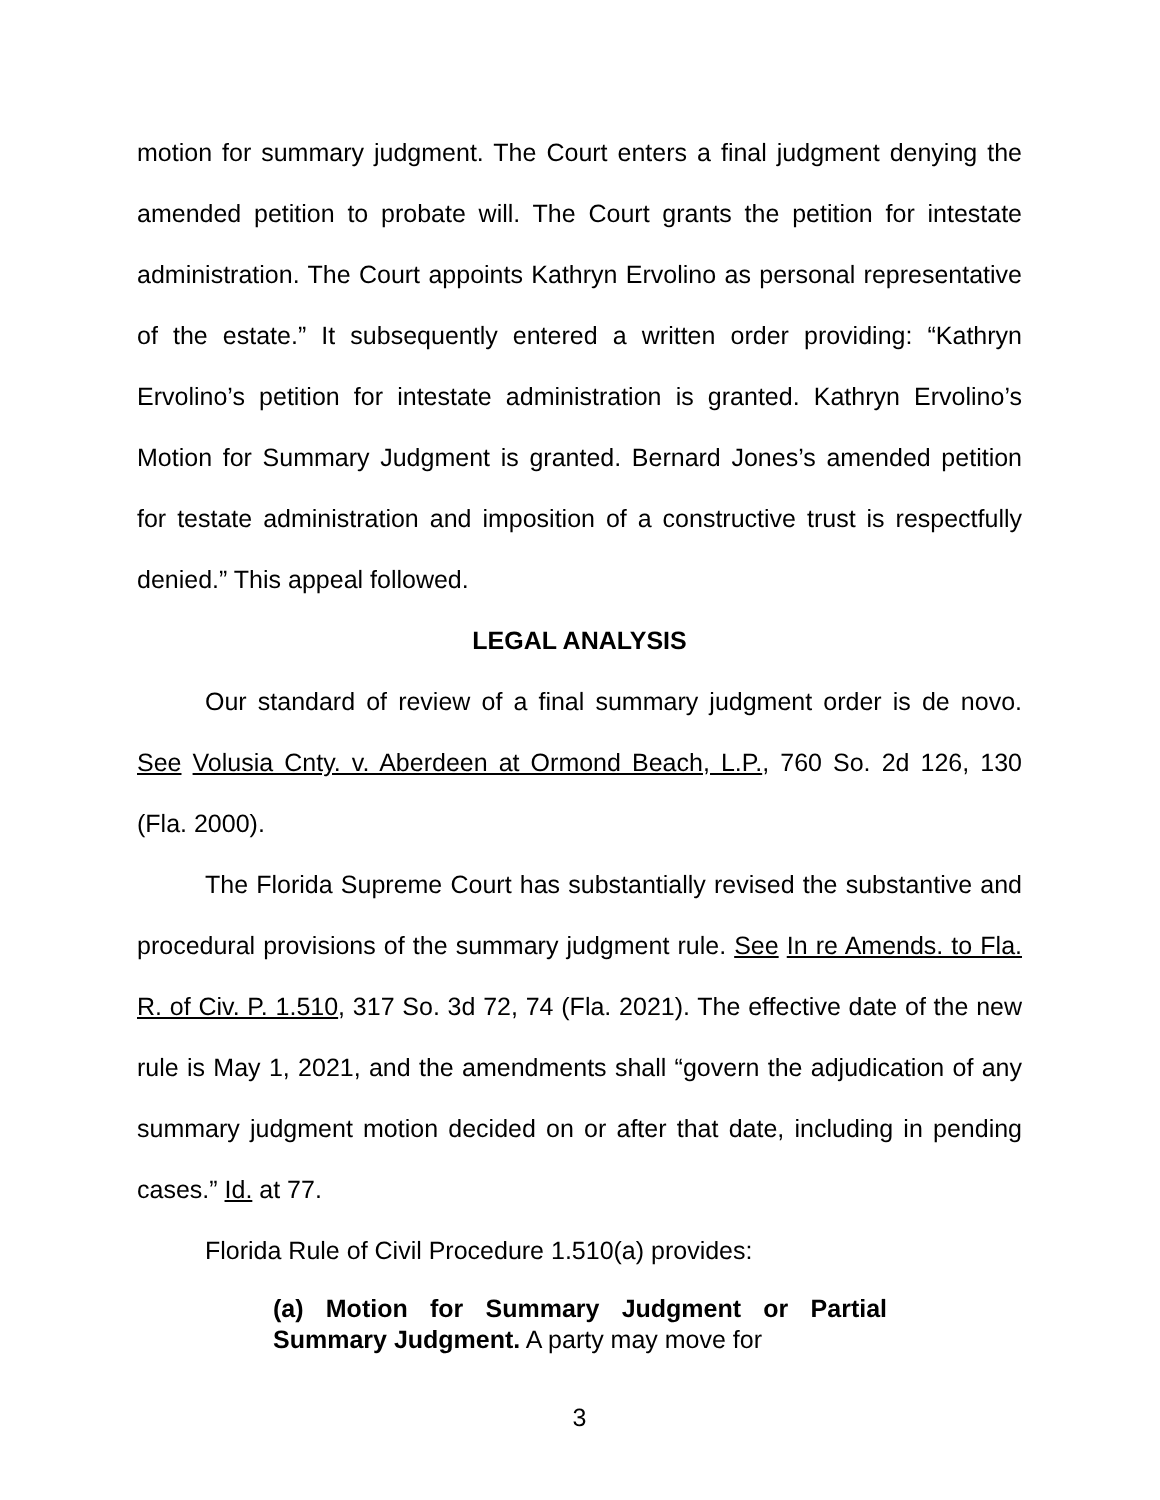motion for summary judgment. The Court enters a final judgment denying the amended petition to probate will. The Court grants the petition for intestate administration. The Court appoints Kathryn Ervolino as personal representative of the estate.” It subsequently entered a written order providing: “Kathryn Ervolino’s petition for intestate administration is granted. Kathryn Ervolino’s Motion for Summary Judgment is granted. Bernard Jones’s amended petition for testate administration and imposition of a constructive trust is respectfully denied.” This appeal followed.
LEGAL ANALYSIS
Our standard of review of a final summary judgment order is de novo. See Volusia Cnty. v. Aberdeen at Ormond Beach, L.P., 760 So. 2d 126, 130 (Fla. 2000).
The Florida Supreme Court has substantially revised the substantive and procedural provisions of the summary judgment rule. See In re Amends. to Fla. R. of Civ. P. 1.510, 317 So. 3d 72, 74 (Fla. 2021). The effective date of the new rule is May 1, 2021, and the amendments shall “govern the adjudication of any summary judgment motion decided on or after that date, including in pending cases.” Id. at 77.
Florida Rule of Civil Procedure 1.510(a) provides:
(a) Motion for Summary Judgment or Partial Summary Judgment. A party may move for
3